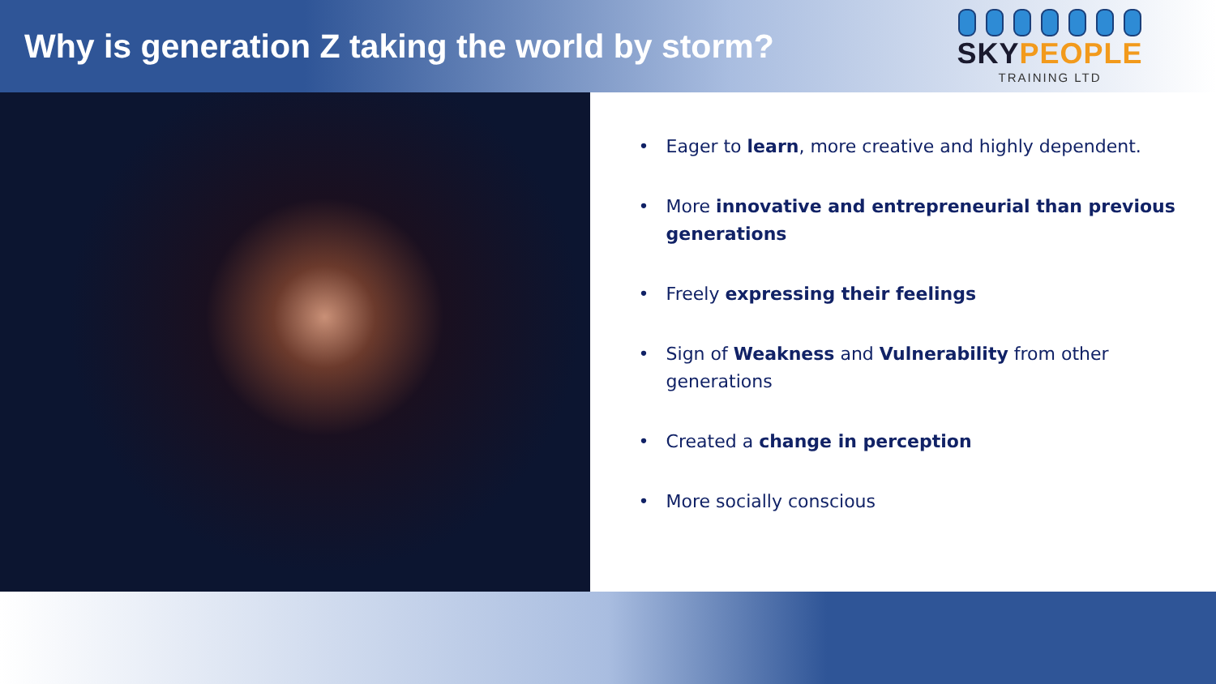Why is generation Z taking the world by storm?
SKY PEOPLE
TRAINING LTD
Eager to learn, more creative and highly dependent.
More innovative and entrepreneurial than previous generations
Freely expressing their feelings
Sign of Weakness and Vulnerability from other generations
Created a change in perception
More socially conscious